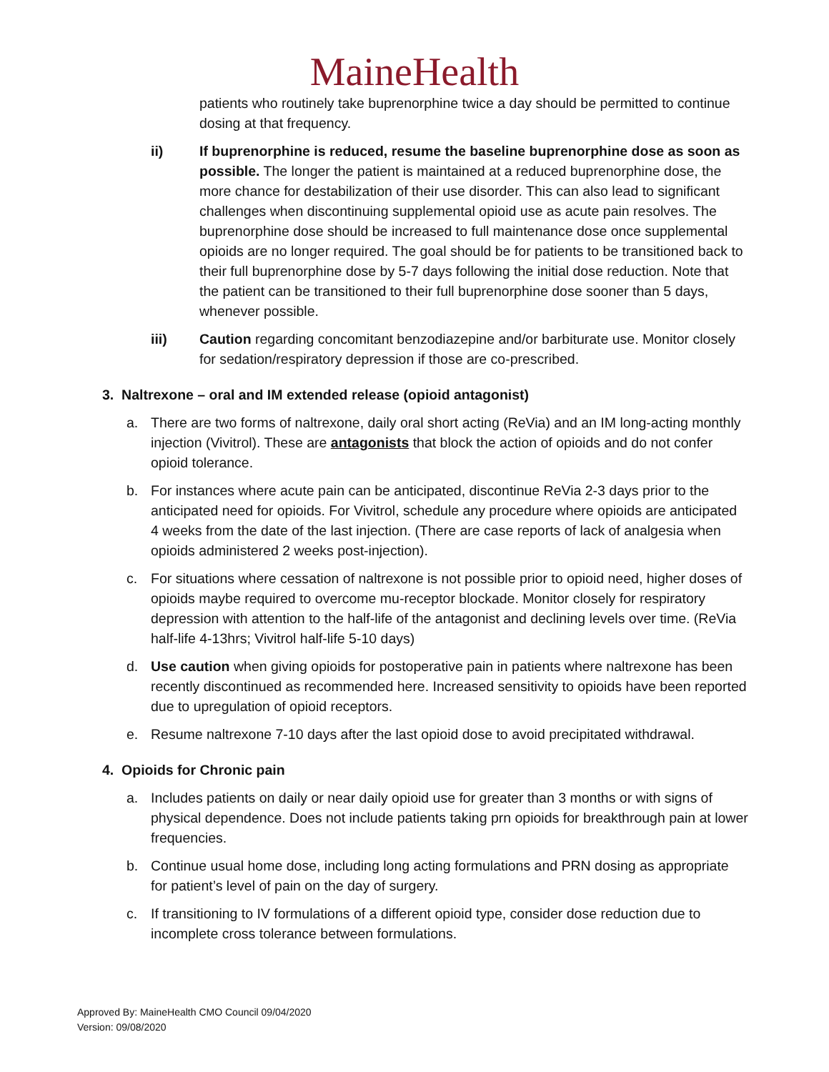MaineHealth
patients who routinely take buprenorphine twice a day should be permitted to continue dosing at that frequency.
ii) If buprenorphine is reduced, resume the baseline buprenorphine dose as soon as possible. The longer the patient is maintained at a reduced buprenorphine dose, the more chance for destabilization of their use disorder. This can also lead to significant challenges when discontinuing supplemental opioid use as acute pain resolves. The buprenorphine dose should be increased to full maintenance dose once supplemental opioids are no longer required. The goal should be for patients to be transitioned back to their full buprenorphine dose by 5-7 days following the initial dose reduction. Note that the patient can be transitioned to their full buprenorphine dose sooner than 5 days, whenever possible.
iii) Caution regarding concomitant benzodiazepine and/or barbiturate use. Monitor closely for sedation/respiratory depression if those are co-prescribed.
3. Naltrexone – oral and IM extended release (opioid antagonist)
a. There are two forms of naltrexone, daily oral short acting (ReVia) and an IM long-acting monthly injection (Vivitrol). These are antagonists that block the action of opioids and do not confer opioid tolerance.
b. For instances where acute pain can be anticipated, discontinue ReVia 2-3 days prior to the anticipated need for opioids. For Vivitrol, schedule any procedure where opioids are anticipated 4 weeks from the date of the last injection. (There are case reports of lack of analgesia when opioids administered 2 weeks post-injection).
c. For situations where cessation of naltrexone is not possible prior to opioid need, higher doses of opioids maybe required to overcome mu-receptor blockade. Monitor closely for respiratory depression with attention to the half-life of the antagonist and declining levels over time. (ReVia half-life 4-13hrs; Vivitrol half-life 5-10 days)
d. Use caution when giving opioids for postoperative pain in patients where naltrexone has been recently discontinued as recommended here. Increased sensitivity to opioids have been reported due to upregulation of opioid receptors.
e. Resume naltrexone 7-10 days after the last opioid dose to avoid precipitated withdrawal.
4. Opioids for Chronic pain
a. Includes patients on daily or near daily opioid use for greater than 3 months or with signs of physical dependence. Does not include patients taking prn opioids for breakthrough pain at lower frequencies.
b. Continue usual home dose, including long acting formulations and PRN dosing as appropriate for patient’s level of pain on the day of surgery.
c. If transitioning to IV formulations of a different opioid type, consider dose reduction due to incomplete cross tolerance between formulations.
Approved By: MaineHealth CMO Council 09/04/2020
Version: 09/08/2020